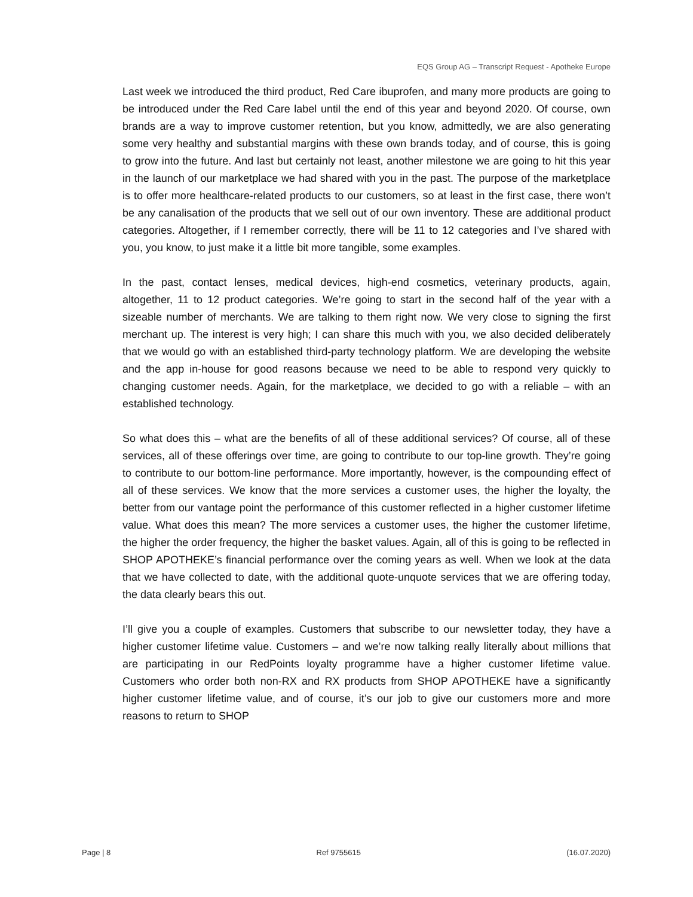EQS Group AG – Transcript Request - Apotheke Europe
Last week we introduced the third product, Red Care ibuprofen, and many more products are going to be introduced under the Red Care label until the end of this year and beyond 2020. Of course, own brands are a way to improve customer retention, but you know, admittedly, we are also generating some very healthy and substantial margins with these own brands today, and of course, this is going to grow into the future. And last but certainly not least, another milestone we are going to hit this year in the launch of our marketplace we had shared with you in the past. The purpose of the marketplace is to offer more healthcare-related products to our customers, so at least in the first case, there won’t be any canalisation of the products that we sell out of our own inventory. These are additional product categories. Altogether, if I remember correctly, there will be 11 to 12 categories and I’ve shared with you, you know, to just make it a little bit more tangible, some examples.
In the past, contact lenses, medical devices, high-end cosmetics, veterinary products, again, altogether, 11 to 12 product categories. We’re going to start in the second half of the year with a sizeable number of merchants. We are talking to them right now. We very close to signing the first merchant up. The interest is very high; I can share this much with you, we also decided deliberately that we would go with an established third-party technology platform. We are developing the website and the app in-house for good reasons because we need to be able to respond very quickly to changing customer needs. Again, for the marketplace, we decided to go with a reliable – with an established technology.
So what does this – what are the benefits of all of these additional services? Of course, all of these services, all of these offerings over time, are going to contribute to our top-line growth. They’re going to contribute to our bottom-line performance. More importantly, however, is the compounding effect of all of these services. We know that the more services a customer uses, the higher the loyalty, the better from our vantage point the performance of this customer reflected in a higher customer lifetime value. What does this mean? The more services a customer uses, the higher the customer lifetime, the higher the order frequency, the higher the basket values. Again, all of this is going to be reflected in SHOP APOTHEKE’s financial performance over the coming years as well. When we look at the data that we have collected to date, with the additional quote-unquote services that we are offering today, the data clearly bears this out.
I’ll give you a couple of examples. Customers that subscribe to our newsletter today, they have a higher customer lifetime value. Customers – and we’re now talking really literally about millions that are participating in our RedPoints loyalty programme have a higher customer lifetime value. Customers who order both non-RX and RX products from SHOP APOTHEKE have a significantly higher customer lifetime value, and of course, it’s our job to give our customers more and more reasons to return to SHOP
Page | 8 Ref 9755615 (16.07.2020)